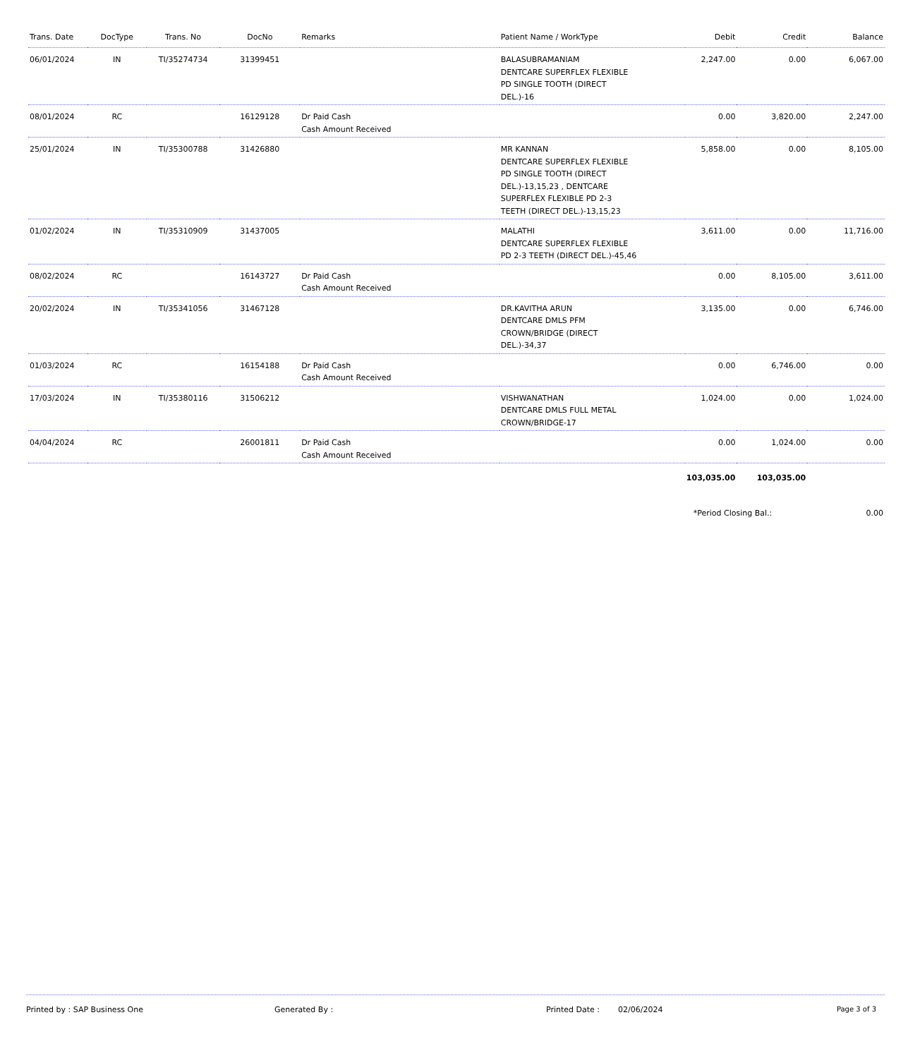| Trans. Date | DocType | Trans. No | DocNo | Remarks | Patient Name / WorkType | Debit | Credit | Balance |
| --- | --- | --- | --- | --- | --- | --- | --- | --- |
| 06/01/2024 | IN | TI/35274734 | 31399451 | | BALASUBRAMANIAM DENTCARE SUPERFLEX FLEXIBLE PD SINGLE TOOTH (DIRECT DEL.)-16 | 2,247.00 | 0.00 | 6,067.00 |
| 08/01/2024 | RC | | 16129128 | Dr Paid Cash Cash Amount Received | | 0.00 | 3,820.00 | 2,247.00 |
| 25/01/2024 | IN | TI/35300788 | 31426880 | | MR KANNAN DENTCARE SUPERFLEX FLEXIBLE PD SINGLE TOOTH (DIRECT DEL.)-13,15,23 , DENTCARE SUPERFLEX FLEXIBLE PD 2-3 TEETH (DIRECT DEL.)-13,15,23 | 5,858.00 | 0.00 | 8,105.00 |
| 01/02/2024 | IN | TI/35310909 | 31437005 | | MALATHI DENTCARE SUPERFLEX FLEXIBLE PD 2-3 TEETH (DIRECT DEL.)-45,46 | 3,611.00 | 0.00 | 11,716.00 |
| 08/02/2024 | RC | | 16143727 | Dr Paid Cash Cash Amount Received | | 0.00 | 8,105.00 | 3,611.00 |
| 20/02/2024 | IN | TI/35341056 | 31467128 | | DR.KAVITHA ARUN DENTCARE DMLS PFM CROWN/BRIDGE (DIRECT DEL.)-34,37 | 3,135.00 | 0.00 | 6,746.00 |
| 01/03/2024 | RC | | 16154188 | Dr Paid Cash Cash Amount Received | | 0.00 | 6,746.00 | 0.00 |
| 17/03/2024 | IN | TI/35380116 | 31506212 | | VISHWANATHAN DENTCARE DMLS FULL METAL CROWN/BRIDGE-17 | 1,024.00 | 0.00 | 1,024.00 |
| 04/04/2024 | RC | | 26001811 | Dr Paid Cash Cash Amount Received | | 0.00 | 1,024.00 | 0.00 |
| | | | | | | 103,035.00 | 103,035.00 | |
| | | | | | | *Period Closing Bal.: | | 0.00 |
Printed by : SAP Business One Generated By : Printed Date : 02/06/2024 Page 3 of 3